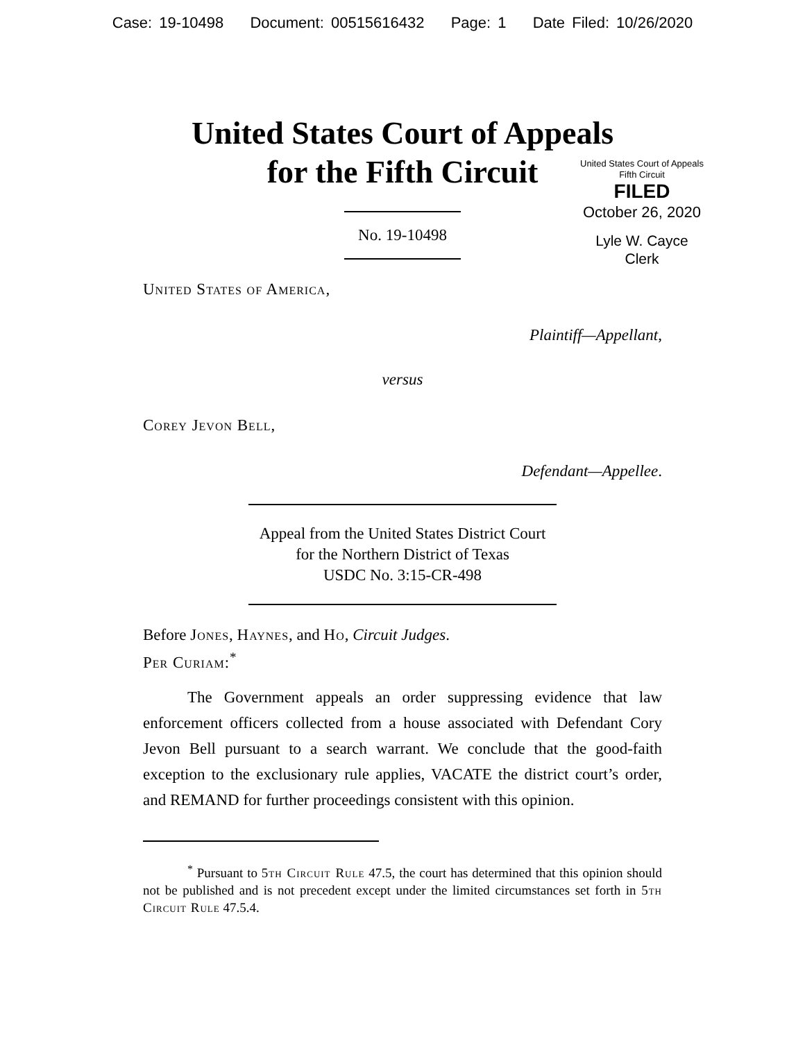Case: 19-10498 Document: 00515616432 Page: 1 Date Filed: 10/26/2020
United States Court of Appeals
for the Fifth Circuit
United States Court of Appeals
Fifth Circuit
FILED
October 26, 2020
Lyle W. Cayce
Clerk
No. 19-10498
United States of America,
Plaintiff—Appellant,
versus
Corey Jevon Bell,
Defendant—Appellee.
Appeal from the United States District Court
for the Northern District of Texas
USDC No. 3:15-CR-498
Before Jones, Haynes, and Ho, Circuit Judges.
Per Curiam:<sup>*</sup>
The Government appeals an order suppressing evidence that law enforcement officers collected from a house associated with Defendant Cory Jevon Bell pursuant to a search warrant. We conclude that the good-faith exception to the exclusionary rule applies, VACATE the district court’s order, and REMAND for further proceedings consistent with this opinion.
<sup>*</sup> Pursuant to 5th Circuit Rule 47.5, the court has determined that this opinion should not be published and is not precedent except under the limited circumstances set forth in 5th Circuit Rule 47.5.4.